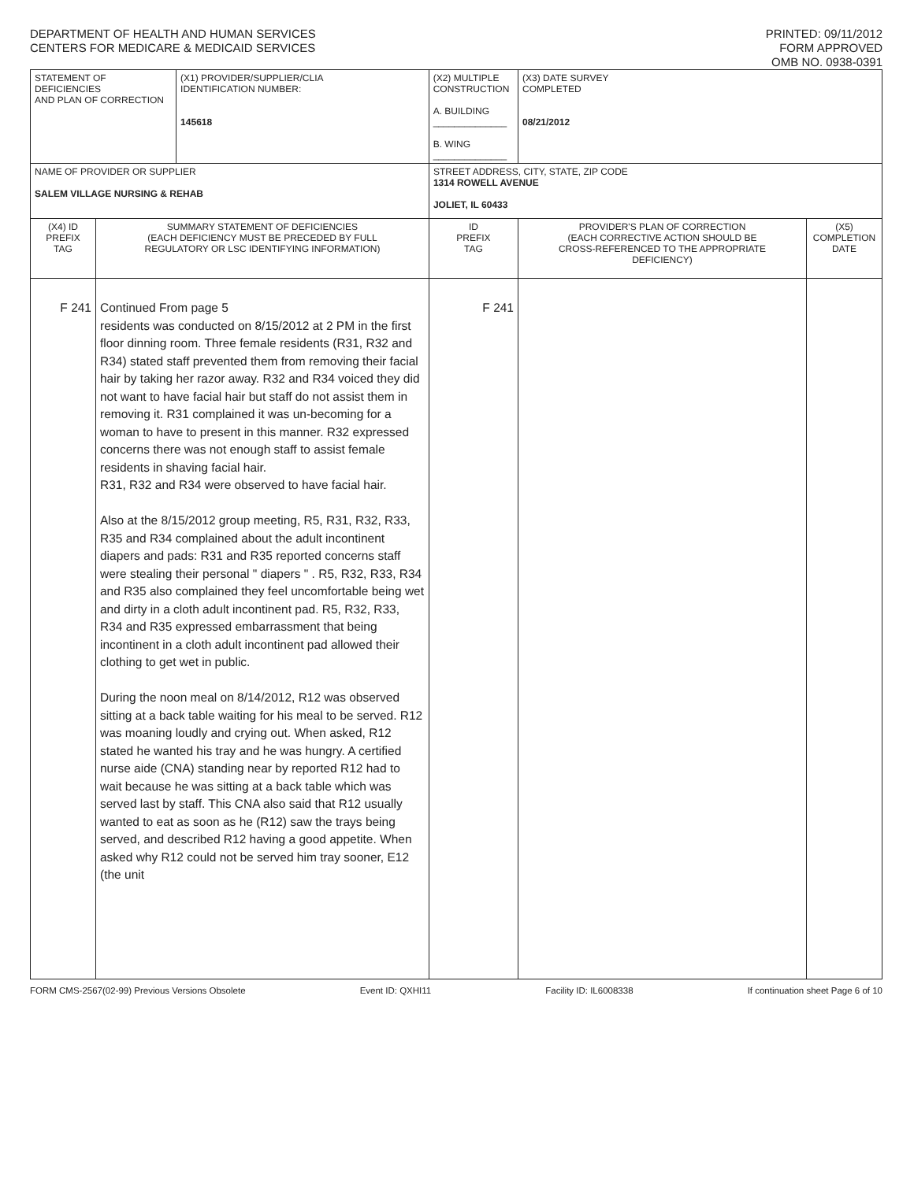DEPARTMENT OF HEALTH AND HUMAN SERVICES
CENTERS FOR MEDICARE & MEDICAID SERVICES
PRINTED: 09/11/2012
FORM APPROVED
OMB NO. 0938-0391
| STATEMENT OF DEFICIENCIES AND PLAN OF CORRECTION | | (X1) PROVIDER/SUPPLIER/CLIA IDENTIFICATION NUMBER: 145618 | (X2) MULTIPLE CONSTRUCTION A. BUILDING ______________ B. WING ______________ | | (X3) DATE SURVEY COMPLETED 08/21/2012 | |
| NAME OF PROVIDER OR SUPPLIER SALEM VILLAGE NURSING & REHAB | | | | STREET ADDRESS, CITY, STATE, ZIP CODE 1314 ROWELL AVENUE JOLIET, IL 60433 | | |
| (X4) ID PREFIX TAG | SUMMARY STATEMENT OF DEFICIENCIES (EACH DEFICIENCY MUST BE PRECEDED BY FULL REGULATORY OR LSC IDENTIFYING INFORMATION) | | | ID PREFIX TAG | PROVIDER'S PLAN OF CORRECTION (EACH CORRECTIVE ACTION SHOULD BE CROSS-REFERENCED TO THE APPROPRIATE DEFICIENCY) | (X5) COMPLETION DATE |
| F 241 | Continued From page 5 residents was conducted on 8/15/2012 at 2 PM in the first floor dinning room. Three female residents (R31, R32 and R34) stated staff prevented them from removing their facial hair by taking her razor away. R32 and R34 voiced they did not want to have facial hair but staff do not assist them in removing it. R31 complained it was un-becoming for a woman to have to present in this manner. R32 expressed concerns there was not enough staff to assist female residents in shaving facial hair. R31, R32 and R34 were observed to have facial hair. Also at the 8/15/2012 group meeting, R5, R31, R32, R33, R35 and R34 complained about the adult incontinent diapers and pads: R31 and R35 reported concerns staff were stealing their personal " diapers " . R5, R32, R33, R34 and R35 also complained they feel uncomfortable being wet and dirty in a cloth adult incontinent pad. R5, R32, R33, R34 and R35 expressed embarrassment that being incontinent in a cloth adult incontinent pad allowed their clothing to get wet in public. During the noon meal on 8/14/2012, R12 was observed sitting at a back table waiting for his meal to be served. R12 was moaning loudly and crying out. When asked, R12 stated he wanted his tray and he was hungry. A certified nurse aide (CNA) standing near by reported R12 had to wait because he was sitting at a back table which was served last by staff. This CNA also said that R12 usually wanted to eat as soon as he (R12) saw the trays being served, and described R12 having a good appetite. When asked why R12 could not be served him tray sooner, E12 (the unit | | | F 241 | | |
FORM CMS-2567(02-99) Previous Versions Obsolete Event ID: QXHI11 Facility ID: IL6008338 If continuation sheet Page 6 of 10